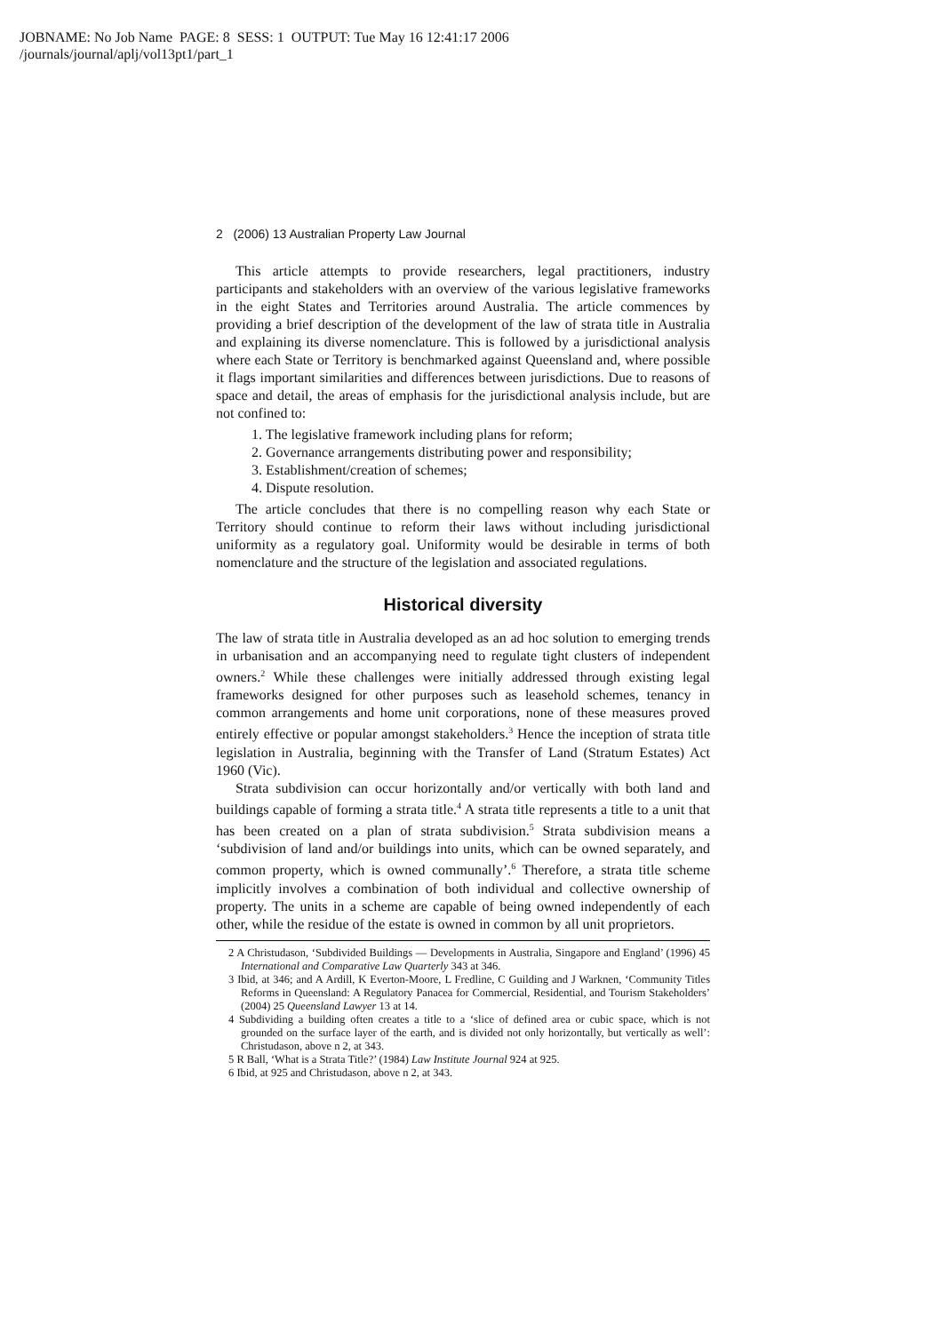JOBNAME: No Job Name PAGE: 8 SESS: 1 OUTPUT: Tue May 16 12:41:17 2006
/journals/journal/aplj/vol13pt1/part_1
2 (2006) 13 Australian Property Law Journal
This article attempts to provide researchers, legal practitioners, industry participants and stakeholders with an overview of the various legislative frameworks in the eight States and Territories around Australia. The article commences by providing a brief description of the development of the law of strata title in Australia and explaining its diverse nomenclature. This is followed by a jurisdictional analysis where each State or Territory is benchmarked against Queensland and, where possible it flags important similarities and differences between jurisdictions. Due to reasons of space and detail, the areas of emphasis for the jurisdictional analysis include, but are not confined to:
1. The legislative framework including plans for reform;
2. Governance arrangements distributing power and responsibility;
3. Establishment/creation of schemes;
4. Dispute resolution.
The article concludes that there is no compelling reason why each State or Territory should continue to reform their laws without including jurisdictional uniformity as a regulatory goal. Uniformity would be desirable in terms of both nomenclature and the structure of the legislation and associated regulations.
Historical diversity
The law of strata title in Australia developed as an ad hoc solution to emerging trends in urbanisation and an accompanying need to regulate tight clusters of independent owners.<sup>2</sup> While these challenges were initially addressed through existing legal frameworks designed for other purposes such as leasehold schemes, tenancy in common arrangements and home unit corporations, none of these measures proved entirely effective or popular amongst stakeholders.<sup>3</sup> Hence the inception of strata title legislation in Australia, beginning with the Transfer of Land (Stratum Estates) Act 1960 (Vic).
Strata subdivision can occur horizontally and/or vertically with both land and buildings capable of forming a strata title.<sup>4</sup> A strata title represents a title to a unit that has been created on a plan of strata subdivision.<sup>5</sup> Strata subdivision means a ‘subdivision of land and/or buildings into units, which can be owned separately, and common property, which is owned communally’.<sup>6</sup> Therefore, a strata title scheme implicitly involves a combination of both individual and collective ownership of property. The units in a scheme are capable of being owned independently of each other, while the residue of the estate is owned in common by all unit proprietors.
2 A Christudason, ‘Subdivided Buildings — Developments in Australia, Singapore and England’ (1996) 45 International and Comparative Law Quarterly 343 at 346.
3 Ibid, at 346; and A Ardill, K Everton-Moore, L Fredline, C Guilding and J Warknen, ‘Community Titles Reforms in Queensland: A Regulatory Panacea for Commercial, Residential, and Tourism Stakeholders’ (2004) 25 Queensland Lawyer 13 at 14.
4 Subdividing a building often creates a title to a ‘slice of defined area or cubic space, which is not grounded on the surface layer of the earth, and is divided not only horizontally, but vertically as well’: Christudason, above n 2, at 343.
5 R Ball, ‘What is a Strata Title?’ (1984) Law Institute Journal 924 at 925.
6 Ibid, at 925 and Christudason, above n 2, at 343.